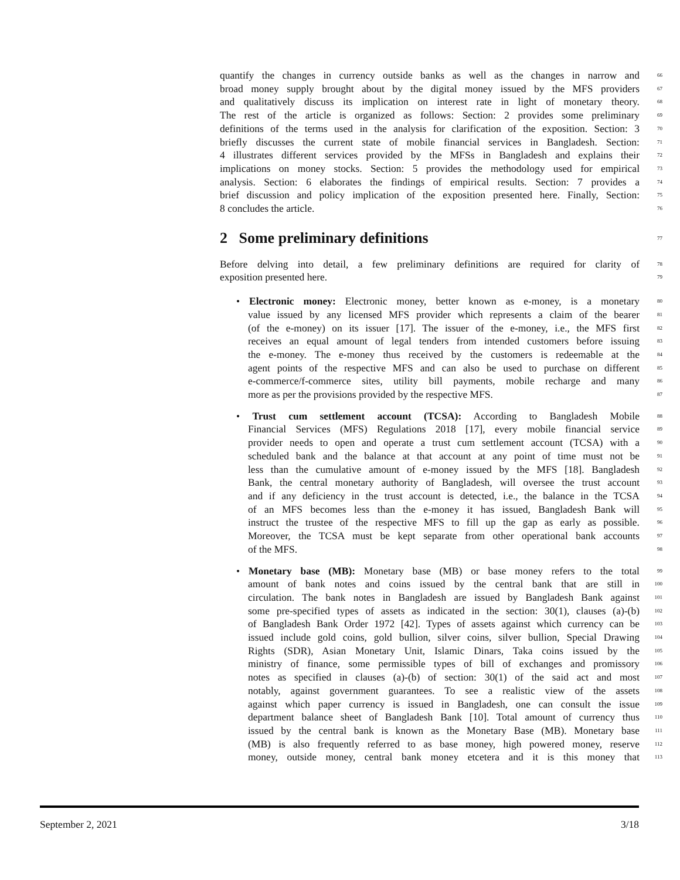quantify the changes in currency outside banks as well as the changes in narrow and 66
broad money supply brought about by the digital money issued by the MFS providers 67
and qualitatively discuss its implication on interest rate in light of monetary theory. 68
The rest of the article is organized as follows: Section: 2 provides some preliminary 69
definitions of the terms used in the analysis for clarification of the exposition. Section: 3 70
briefly discusses the current state of mobile financial services in Bangladesh. Section: 71
4 illustrates different services provided by the MFSs in Bangladesh and explains their 72
implications on money stocks. Section: 5 provides the methodology used for empirical 73
analysis. Section: 6 elaborates the findings of empirical results. Section: 7 provides a 74
brief discussion and policy implication of the exposition presented here. Finally, Section: 75
8 concludes the article. 76
2 Some preliminary definitions 77
Before delving into detail, a few preliminary definitions are required for clarity of 78
exposition presented here. 79
• Electronic money: Electronic money, better known as e-money, is a monetary 80
value issued by any licensed MFS provider which represents a claim of the bearer 81
(of the e-money) on its issuer [17]. The issuer of the e-money, i.e., the MFS first 82
receives an equal amount of legal tenders from intended customers before issuing 83
the e-money. The e-money thus received by the customers is redeemable at the 84
agent points of the respective MFS and can also be used to purchase on different 85
e-commerce/f-commerce sites, utility bill payments, mobile recharge and many 86
more as per the provisions provided by the respective MFS. 87
• Trust cum settlement account (TCSA): According to Bangladesh Mobile 88
Financial Services (MFS) Regulations 2018 [17], every mobile financial service 89
provider needs to open and operate a trust cum settlement account (TCSA) with a 90
scheduled bank and the balance at that account at any point of time must not be 91
less than the cumulative amount of e-money issued by the MFS [18]. Bangladesh 92
Bank, the central monetary authority of Bangladesh, will oversee the trust account 93
and if any deficiency in the trust account is detected, i.e., the balance in the TCSA 94
of an MFS becomes less than the e-money it has issued, Bangladesh Bank will 95
instruct the trustee of the respective MFS to fill up the gap as early as possible. 96
Moreover, the TCSA must be kept separate from other operational bank accounts 97
of the MFS. 98
• Monetary base (MB): Monetary base (MB) or base money refers to the total 99
amount of bank notes and coins issued by the central bank that are still in 100
circulation. The bank notes in Bangladesh are issued by Bangladesh Bank against 101
some pre-specified types of assets as indicated in the section: 30(1), clauses (a)-(b) 102
of Bangladesh Bank Order 1972 [42]. Types of assets against which currency can be 103
issued include gold coins, gold bullion, silver coins, silver bullion, Special Drawing 104
Rights (SDR), Asian Monetary Unit, Islamic Dinars, Taka coins issued by the 105
ministry of finance, some permissible types of bill of exchanges and promissory 106
notes as specified in clauses (a)-(b) of section: 30(1) of the said act and most 107
notably, against government guarantees. To see a realistic view of the assets 108
against which paper currency is issued in Bangladesh, one can consult the issue 109
department balance sheet of Bangladesh Bank [10]. Total amount of currency thus 110
issued by the central bank is known as the Monetary Base (MB). Monetary base 111
(MB) is also frequently referred to as base money, high powered money, reserve 112
money, outside money, central bank money etcetera and it is this money that 113
September 2, 2021 3/18